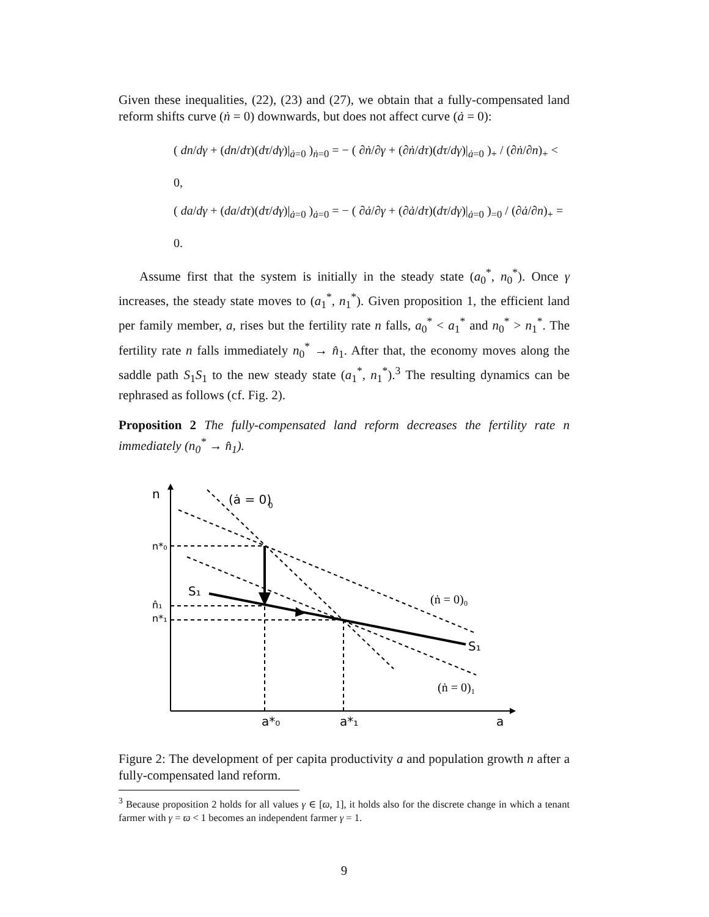Given these inequalities, (22), (23) and (27), we obtain that a fully-compensated land reform shifts curve (ṅ = 0) downwards, but does not affect curve (ȧ = 0):
( dn/dγ + (dn/dτ)(dτ/dγ)|<sub>ȧ=0</sub> )<sub>ṅ=0</sub> = − ( ∂ṅ/∂γ + (∂ṅ/dτ)(dτ/dγ)|<sub>ȧ=0</sub> )<sub>+</sub> / (∂ṅ/∂n)<sub>+</sub> < 0,
( da/dγ + (da/dτ)(dτ/dγ)|<sub>ȧ=0</sub> )<sub>ȧ=0</sub> = − ( ∂ȧ/∂γ + (∂ȧ/dτ)(dτ/dγ)|<sub>ȧ=0</sub> )<sub>=0</sub> / (∂ȧ/∂n)<sub>+</sub> = 0.
Assume first that the system is initially in the steady state (a<sub>0</sub><sup>*</sup>, n<sub>0</sub><sup>*</sup>). Once γ increases, the steady state moves to (a<sub>1</sub><sup>*</sup>, n<sub>1</sub><sup>*</sup>). Given proposition 1, the efficient land per family member, a, rises but the fertility rate n falls, a<sub>0</sub><sup>*</sup> < a<sub>1</sub><sup>*</sup> and n<sub>0</sub><sup>*</sup> > n<sub>1</sub><sup>*</sup>. The fertility rate n falls immediately n<sub>0</sub><sup>*</sup> → n̂<sub>1</sub>. After that, the economy moves along the saddle path S<sub>1</sub>S<sub>1</sub> to the new steady state (a<sub>1</sub><sup>*</sup>, n<sub>1</sub><sup>*</sup>).<sup>3</sup> The resulting dynamics can be rephrased as follows (cf. Fig. 2).
Proposition 2 The fully-compensated land reform decreases the fertility rate n immediately (n<sub>0</sub><sup>*</sup> → n̂<sub>1</sub>).
n
(ȧ = 0)
0
n*₀
S₁
n̂₁
n*₁
(ṅ = 0)₀
S₁
(ṅ = 0)₁
a*₀
a*₁
a
Figure 2: The development of per capita productivity a and population growth n after a fully-compensated land reform.
<sup>3</sup> Because proposition 2 holds for all values γ ∈ [ϖ, 1], it holds also for the discrete change in which a tenant farmer with γ = ϖ < 1 becomes an independent farmer γ = 1.
9